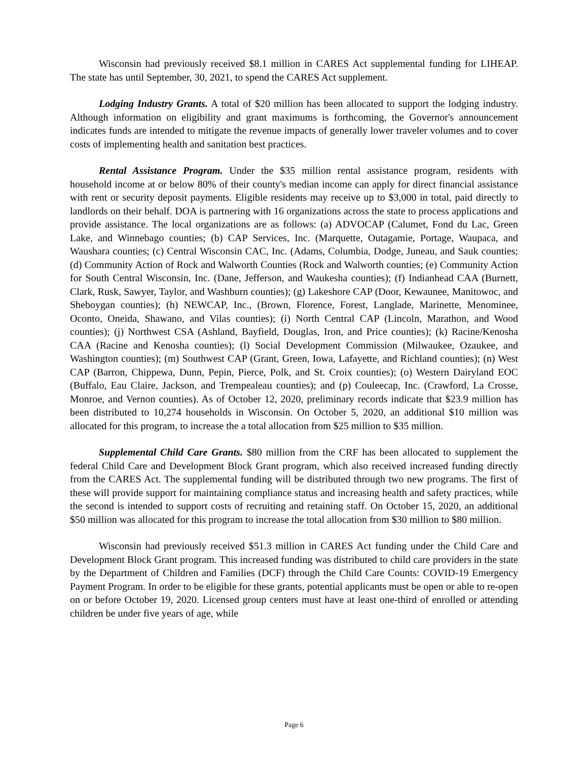Wisconsin had previously received $8.1 million in CARES Act supplemental funding for LIHEAP. The state has until September, 30, 2021, to spend the CARES Act supplement.
Lodging Industry Grants. A total of $20 million has been allocated to support the lodging industry. Although information on eligibility and grant maximums is forthcoming, the Governor's announcement indicates funds are intended to mitigate the revenue impacts of generally lower traveler volumes and to cover costs of implementing health and sanitation best practices.
Rental Assistance Program. Under the $35 million rental assistance program, residents with household income at or below 80% of their county's median income can apply for direct financial assistance with rent or security deposit payments. Eligible residents may receive up to $3,000 in total, paid directly to landlords on their behalf. DOA is partnering with 16 organizations across the state to process applications and provide assistance. The local organizations are as follows: (a) ADVOCAP (Calumet, Fond du Lac, Green Lake, and Winnebago counties; (b) CAP Services, Inc. (Marquette, Outagamie, Portage, Waupaca, and Waushara counties; (c) Central Wisconsin CAC, Inc. (Adams, Columbia, Dodge, Juneau, and Sauk counties; (d) Community Action of Rock and Walworth Counties (Rock and Walworth counties; (e) Community Action for South Central Wisconsin, Inc. (Dane, Jefferson, and Waukesha counties); (f) Indianhead CAA (Burnett, Clark, Rusk, Sawyer, Taylor, and Washburn counties); (g) Lakeshore CAP (Door, Kewaunee, Manitowoc, and Sheboygan counties); (h) NEWCAP, Inc., (Brown, Florence, Forest, Langlade, Marinette, Menominee, Oconto, Oneida, Shawano, and Vilas counties); (i) North Central CAP (Lincoln, Marathon, and Wood counties); (j) Northwest CSA (Ashland, Bayfield, Douglas, Iron, and Price counties); (k) Racine/Kenosha CAA (Racine and Kenosha counties); (l) Social Development Commission (Milwaukee, Ozaukee, and Washington counties); (m) Southwest CAP (Grant, Green, Iowa, Lafayette, and Richland counties); (n) West CAP (Barron, Chippewa, Dunn, Pepin, Pierce, Polk, and St. Croix counties); (o) Western Dairyland EOC (Buffalo, Eau Claire, Jackson, and Trempealeau counties); and (p) Couleecap, Inc. (Crawford, La Crosse, Monroe, and Vernon counties). As of October 12, 2020, preliminary records indicate that $23.9 million has been distributed to 10,274 households in Wisconsin. On October 5, 2020, an additional $10 million was allocated for this program, to increase the a total allocation from $25 million to $35 million.
Supplemental Child Care Grants. $80 million from the CRF has been allocated to supplement the federal Child Care and Development Block Grant program, which also received increased funding directly from the CARES Act. The supplemental funding will be distributed through two new programs. The first of these will provide support for maintaining compliance status and increasing health and safety practices, while the second is intended to support costs of recruiting and retaining staff. On October 15, 2020, an additional $50 million was allocated for this program to increase the total allocation from $30 million to $80 million.
Wisconsin had previously received $51.3 million in CARES Act funding under the Child Care and Development Block Grant program. This increased funding was distributed to child care providers in the state by the Department of Children and Families (DCF) through the Child Care Counts: COVID-19 Emergency Payment Program. In order to be eligible for these grants, potential applicants must be open or able to re-open on or before October 19, 2020. Licensed group centers must have at least one-third of enrolled or attending children be under five years of age, while
Page 6